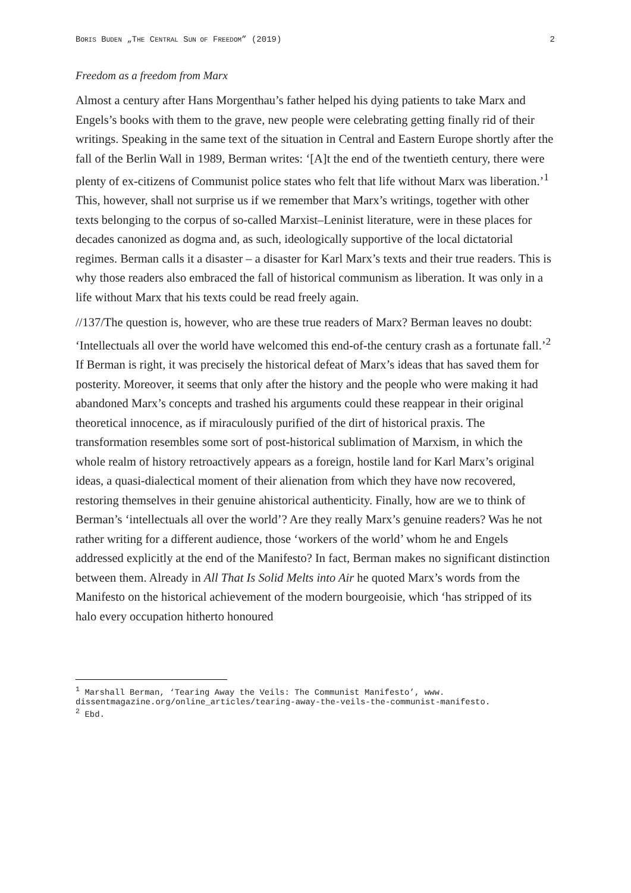BORIS BUDEN „THE CENTRAL SUN OF FREEDOM” (2019) 2
Freedom as a freedom from Marx
Almost a century after Hans Morgenthau’s father helped his dying patients to take Marx and Engels’s books with them to the grave, new people were celebrating getting finally rid of their writings. Speaking in the same text of the situation in Central and Eastern Europe shortly after the fall of the Berlin Wall in 1989, Berman writes: ‘[A]t the end of the twentieth century, there were plenty of ex-citizens of Communist police states who felt that life without Marx was liberation.’<sup>1</sup> This, however, shall not surprise us if we remember that Marx’s writings, together with other texts belonging to the corpus of so-called Marxist–Leninist literature, were in these places for decades canonized as dogma and, as such, ideologically supportive of the local dictatorial regimes. Berman calls it a disaster – a disaster for Karl Marx’s texts and their true readers. This is why those readers also embraced the fall of historical communism as liberation. It was only in a life without Marx that his texts could be read freely again.
//137/The question is, however, who are these true readers of Marx? Berman leaves no doubt: ‘Intellectuals all over the world have welcomed this end-of-the century crash as a fortunate fall.’<sup>2</sup> If Berman is right, it was precisely the historical defeat of Marx’s ideas that has saved them for posterity. Moreover, it seems that only after the history and the people who were making it had abandoned Marx’s concepts and trashed his arguments could these reappear in their original theoretical innocence, as if miraculously purified of the dirt of historical praxis. The transformation resembles some sort of post-historical sublimation of Marxism, in which the whole realm of history retroactively appears as a foreign, hostile land for Karl Marx’s original ideas, a quasi-dialectical moment of their alienation from which they have now recovered, restoring themselves in their genuine ahistorical authenticity. Finally, how are we to think of Berman’s ‘intellectuals all over the world’? Are they really Marx’s genuine readers? Was he not rather writing for a different audience, those ‘workers of the world’ whom he and Engels addressed explicitly at the end of the Manifesto? In fact, Berman makes no significant distinction between them. Already in All That Is Solid Melts into Air he quoted Marx’s words from the Manifesto on the historical achievement of the modern bourgeoisie, which ‘has stripped of its halo every occupation hitherto honoured
<sup>1</sup> Marshall Berman, ‘Tearing Away the Veils: The Communist Manifesto’, www. dissentmagazine.org/online_articles/tearing-away-the-veils-the-communist-manifesto.
<sup>2</sup> Ebd.